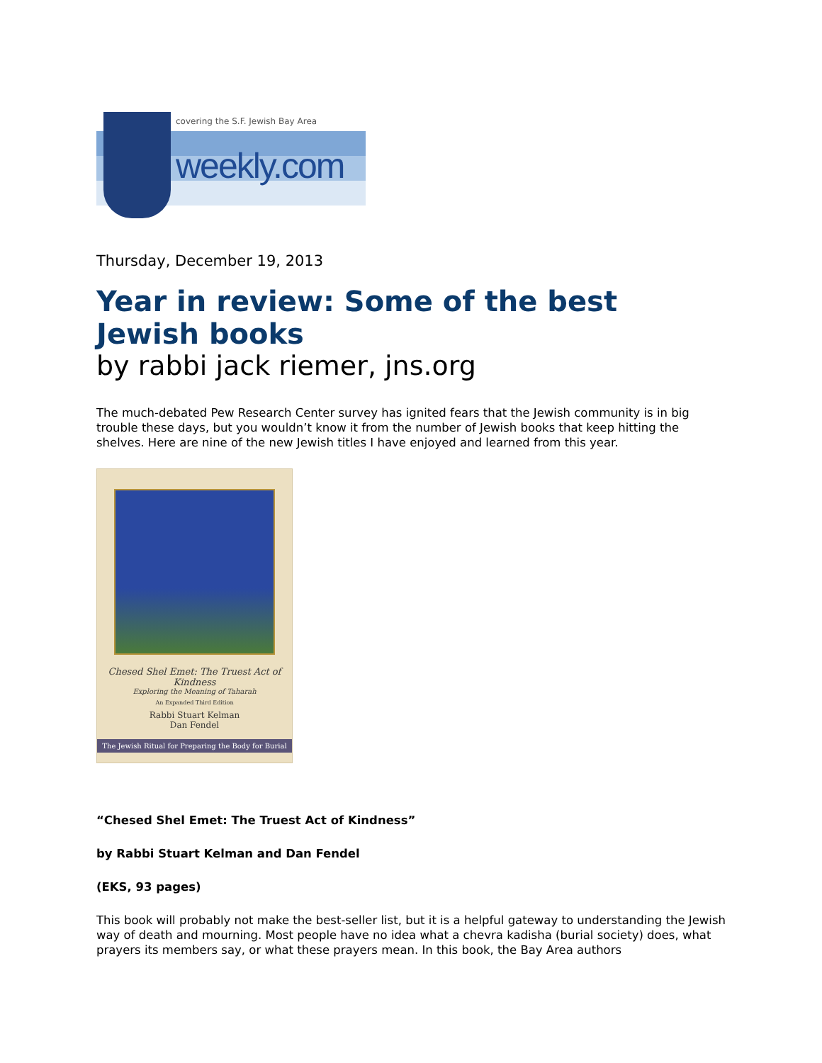covering the S.F. Jewish Bay Area
weekly.com
Thursday, December 19, 2013
Year in review: Some of the best Jewish books
by rabbi jack riemer, jns.org
The much-debated Pew Research Center survey has ignited fears that the Jewish community is in big trouble these days, but you wouldn’t know it from the number of Jewish books that keep hitting the shelves. Here are nine of the new Jewish titles I have enjoyed and learned from this year.
Chesed Shel Emet: The Truest Act of Kindness
Exploring the Meaning of Taharah
An Expanded Third Edition
Rabbi Stuart Kelman
Dan Fendel
The Jewish Ritual for Preparing the Body for Burial
“Chesed Shel Emet: The Truest Act of Kindness”
by Rabbi Stuart Kelman and Dan Fendel
(EKS, 93 pages)
This book will probably not make the best-seller list, but it is a helpful gateway to understanding the Jewish way of death and mourning. Most people have no idea what a chevra kadisha (burial society) does, what prayers its members say, or what these prayers mean. In this book, the Bay Area authors